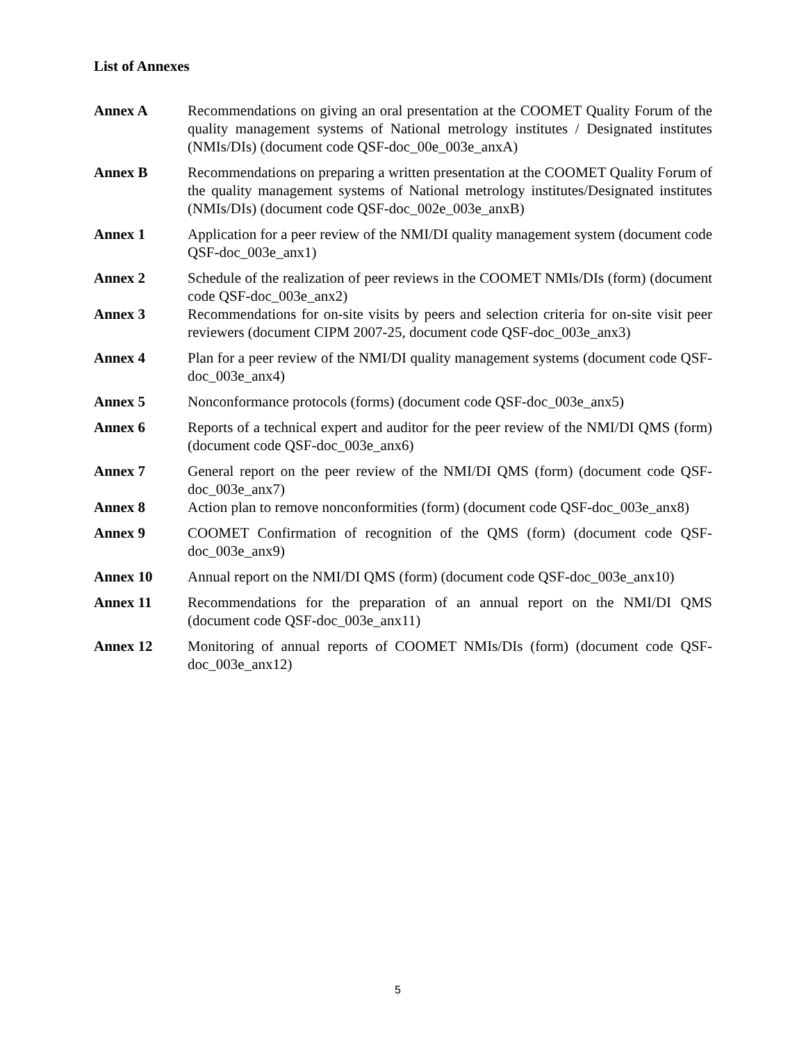List of Annexes
Annex A Recommendations on giving an oral presentation at the COOMET Quality Forum of the quality management systems of National metrology institutes / Designated institutes (NMIs/DIs) (document code QSF-doc_00e_003e_anxA)
Annex B Recommendations on preparing a written presentation at the COOMET Quality Forum of the quality management systems of National metrology institutes/Designated institutes (NMIs/DIs) (document code QSF-doc_002e_003e_anxB)
Annex 1 Application for a peer review of the NMI/DI quality management system (document code QSF-doc_003e_anx1)
Annex 2 Schedule of the realization of peer reviews in the COOMET NMIs/DIs (form) (document code QSF-doc_003e_anx2)
Annex 3 Recommendations for on-site visits by peers and selection criteria for on-site visit peer reviewers (document CIPM 2007-25, document code QSF-doc_003e_anx3)
Annex 4 Plan for a peer review of the NMI/DI quality management systems (document code QSF-doc_003e_anx4)
Annex 5 Nonconformance protocols (forms) (document code QSF-doc_003e_anx5)
Annex 6 Reports of a technical expert and auditor for the peer review of the NMI/DI QMS (form) (document code QSF-doc_003e_anx6)
Annex 7 General report on the peer review of the NMI/DI QMS (form) (document code QSF-doc_003e_anx7)
Annex 8 Action plan to remove nonconformities (form) (document code QSF-doc_003e_anx8)
Annex 9 COOMET Confirmation of recognition of the QMS (form) (document code QSF-doc_003e_anx9)
Annex 10 Annual report on the NMI/DI QMS (form) (document code QSF-doc_003e_anx10)
Annex 11 Recommendations for the preparation of an annual report on the NMI/DI QMS (document code QSF-doc_003e_anx11)
Annex 12 Monitoring of annual reports of COOMET NMIs/DIs (form) (document code QSF-doc_003e_anx12)
5